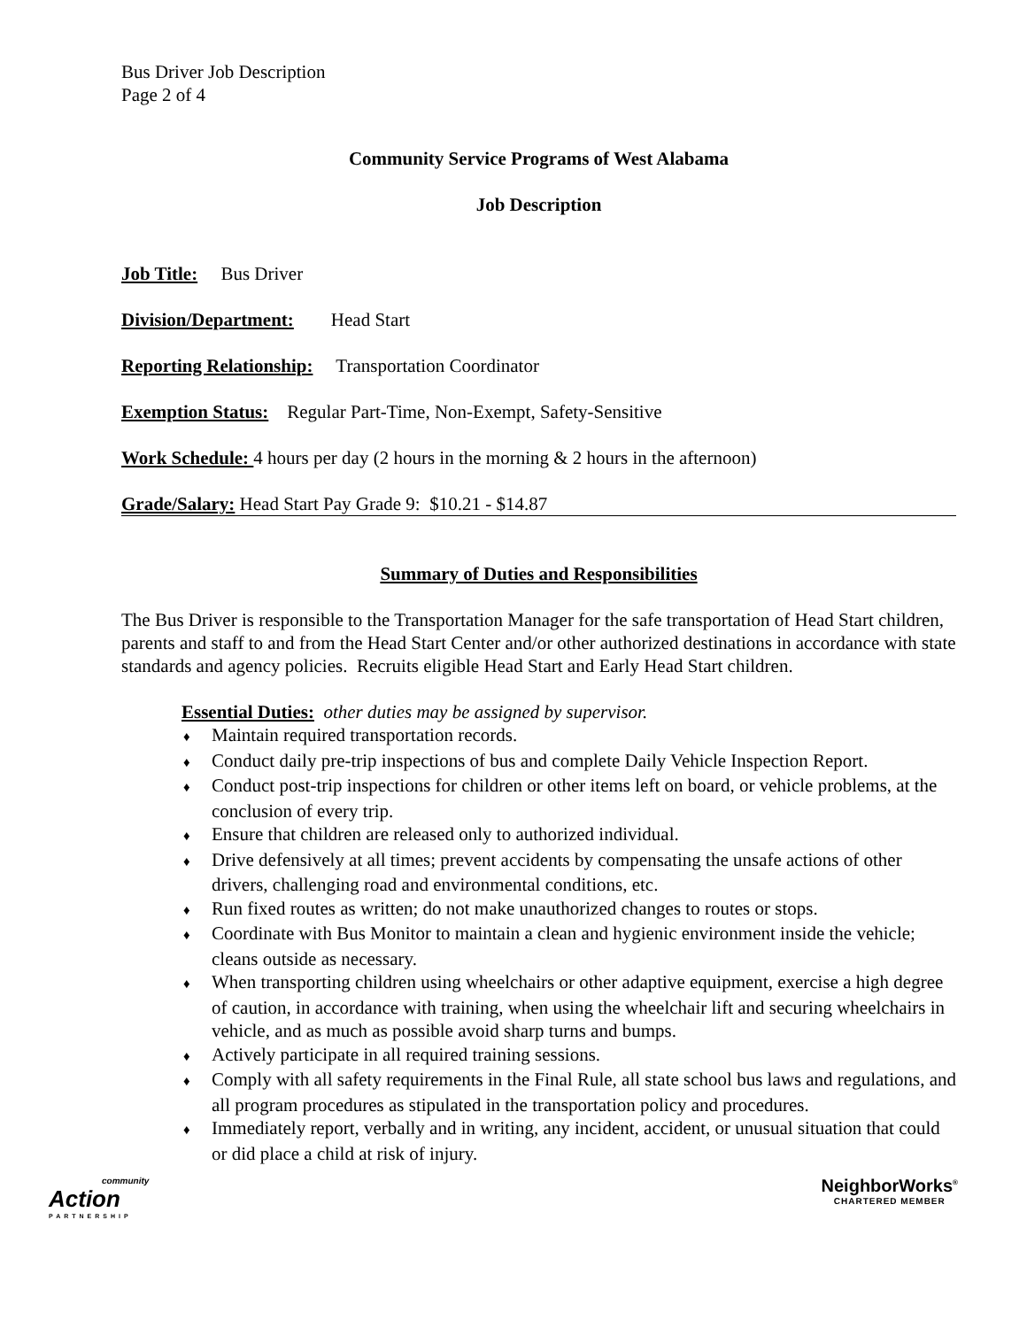Bus Driver Job Description
Page 2 of 4
Community Service Programs of West Alabama
Job Description
Job Title: Bus Driver
Division/Department: Head Start
Reporting Relationship: Transportation Coordinator
Exemption Status: Regular Part-Time, Non-Exempt, Safety-Sensitive
Work Schedule: 4 hours per day (2 hours in the morning & 2 hours in the afternoon)
Grade/Salary: Head Start Pay Grade 9: $10.21 - $14.87
Summary of Duties and Responsibilities
The Bus Driver is responsible to the Transportation Manager for the safe transportation of Head Start children, parents and staff to and from the Head Start Center and/or other authorized destinations in accordance with state standards and agency policies. Recruits eligible Head Start and Early Head Start children.
Essential Duties: other duties may be assigned by supervisor.
♦ Maintain required transportation records.
♦ Conduct daily pre-trip inspections of bus and complete Daily Vehicle Inspection Report.
♦ Conduct post-trip inspections for children or other items left on board, or vehicle problems, at the conclusion of every trip.
♦ Ensure that children are released only to authorized individual.
♦ Drive defensively at all times; prevent accidents by compensating the unsafe actions of other drivers, challenging road and environmental conditions, etc.
♦ Run fixed routes as written; do not make unauthorized changes to routes or stops.
♦ Coordinate with Bus Monitor to maintain a clean and hygienic environment inside the vehicle; cleans outside as necessary.
♦ When transporting children using wheelchairs or other adaptive equipment, exercise a high degree of caution, in accordance with training, when using the wheelchair lift and securing wheelchairs in vehicle, and as much as possible avoid sharp turns and bumps.
♦ Actively participate in all required training sessions.
♦ Comply with all safety requirements in the Final Rule, all state school bus laws and regulations, and all program procedures as stipulated in the transportation policy and procedures.
♦ Immediately report, verbally and in writing, any incident, accident, or unusual situation that could or did place a child at risk of injury.
community
Action
PARTNERSHIP
NeighborWorks<sup>®</sup>
CHARTERED MEMBER